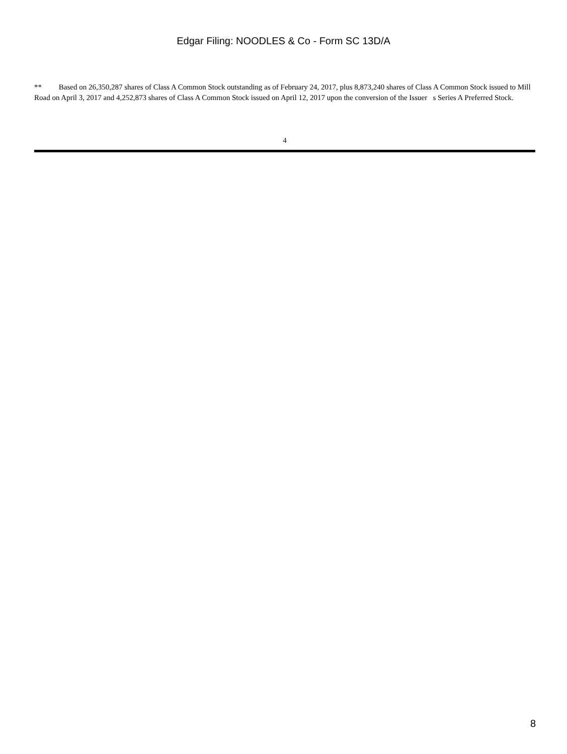Edgar Filing: NOODLES & Co - Form SC 13D/A
** Based on 26,350,287 shares of Class A Common Stock outstanding as of February 24, 2017, plus 8,873,240 shares of Class A Common Stock issued to Mill Road on April 3, 2017 and 4,252,873 shares of Class A Common Stock issued on April 12, 2017 upon the conversion of the Issuer s Series A Preferred Stock.
4
8